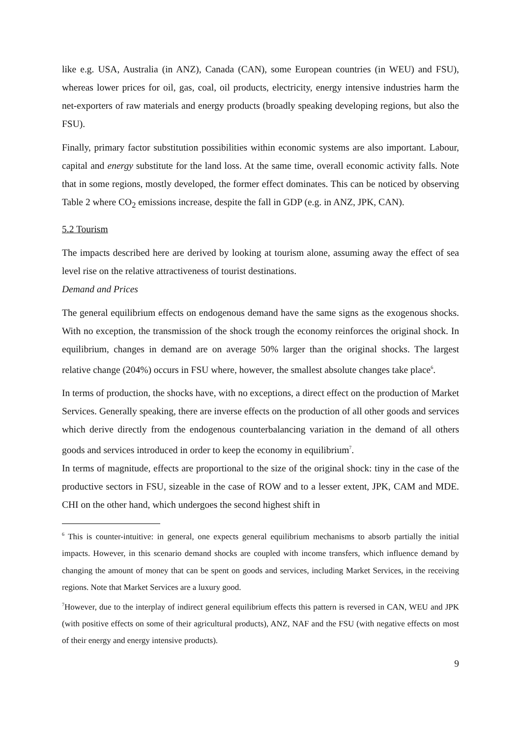like e.g. USA, Australia (in ANZ), Canada (CAN), some European countries (in WEU) and FSU), whereas lower prices for oil, gas, coal, oil products, electricity, energy intensive industries harm the net-exporters of raw materials and energy products (broadly speaking developing regions, but also the FSU).
Finally, primary factor substitution possibilities within economic systems are also important. Labour, capital and energy substitute for the land loss. At the same time, overall economic activity falls. Note that in some regions, mostly developed, the former effect dominates. This can be noticed by observing Table 2 where CO<sub>2</sub> emissions increase, despite the fall in GDP (e.g. in ANZ, JPK, CAN).
5.2 Tourism
The impacts described here are derived by looking at tourism alone, assuming away the effect of sea level rise on the relative attractiveness of tourist destinations.
Demand and Prices
The general equilibrium effects on endogenous demand have the same signs as the exogenous shocks. With no exception, the transmission of the shock trough the economy reinforces the original shock. In equilibrium, changes in demand are on average 50% larger than the original shocks. The largest relative change (204%) occurs in FSU where, however, the smallest absolute changes take place<sup>6</sup>.
In terms of production, the shocks have, with no exceptions, a direct effect on the production of Market Services. Generally speaking, there are inverse effects on the production of all other goods and services which derive directly from the endogenous counterbalancing variation in the demand of all others goods and services introduced in order to keep the economy in equilibrium<sup>7</sup>.
In terms of magnitude, effects are proportional to the size of the original shock: tiny in the case of the productive sectors in FSU, sizeable in the case of ROW and to a lesser extent, JPK, CAM and MDE. CHI on the other hand, which undergoes the second highest shift in
<sup>6</sup> This is counter-intuitive: in general, one expects general equilibrium mechanisms to absorb partially the initial impacts. However, in this scenario demand shocks are coupled with income transfers, which influence demand by changing the amount of money that can be spent on goods and services, including Market Services, in the receiving regions. Note that Market Services are a luxury good.
<sup>7</sup> However, due to the interplay of indirect general equilibrium effects this pattern is reversed in CAN, WEU and JPK (with positive effects on some of their agricultural products), ANZ, NAF and the FSU (with negative effects on most of their energy and energy intensive products).
9